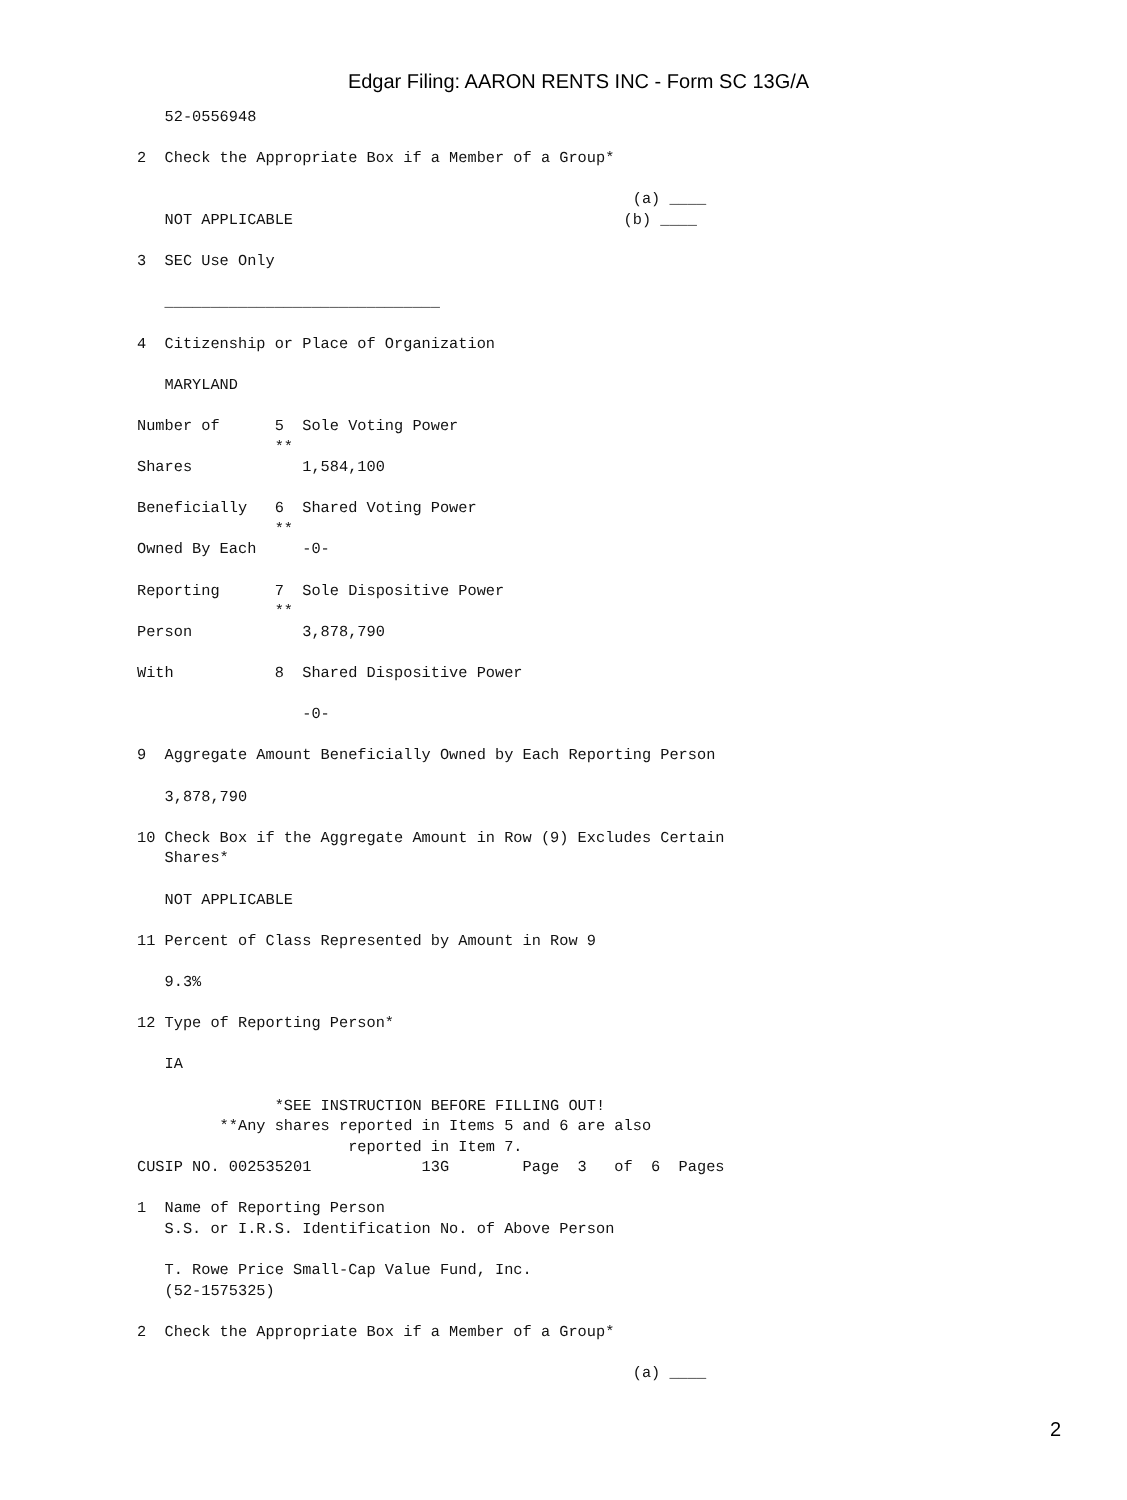Edgar Filing: AARON RENTS INC - Form SC 13G/A
   52-0556948

2  Check the Appropriate Box if a Member of a Group*

                                                      (a) ____
   NOT APPLICABLE                                    (b) ____

3  SEC Use Only

   ______________________________

4  Citizenship or Place of Organization

   MARYLAND

Number of      5  Sole Voting Power
               **
Shares            1,584,100

Beneficially   6  Shared Voting Power
               **
Owned By Each     -0-

Reporting      7  Sole Dispositive Power
               **
Person            3,878,790

With           8  Shared Dispositive Power

                  -0-

9  Aggregate Amount Beneficially Owned by Each Reporting Person

   3,878,790

10 Check Box if the Aggregate Amount in Row (9) Excludes Certain
   Shares*

   NOT APPLICABLE

11 Percent of Class Represented by Amount in Row 9

   9.3%

12 Type of Reporting Person*

   IA

               *SEE INSTRUCTION BEFORE FILLING OUT!
         **Any shares reported in Items 5 and 6 are also
                       reported in Item 7.
CUSIP NO. 002535201            13G        Page  3   of  6  Pages

1  Name of Reporting Person
   S.S. or I.R.S. Identification No. of Above Person

   T. Rowe Price Small-Cap Value Fund, Inc.
   (52-1575325)

2  Check the Appropriate Box if a Member of a Group*

                                                      (a) ____
2